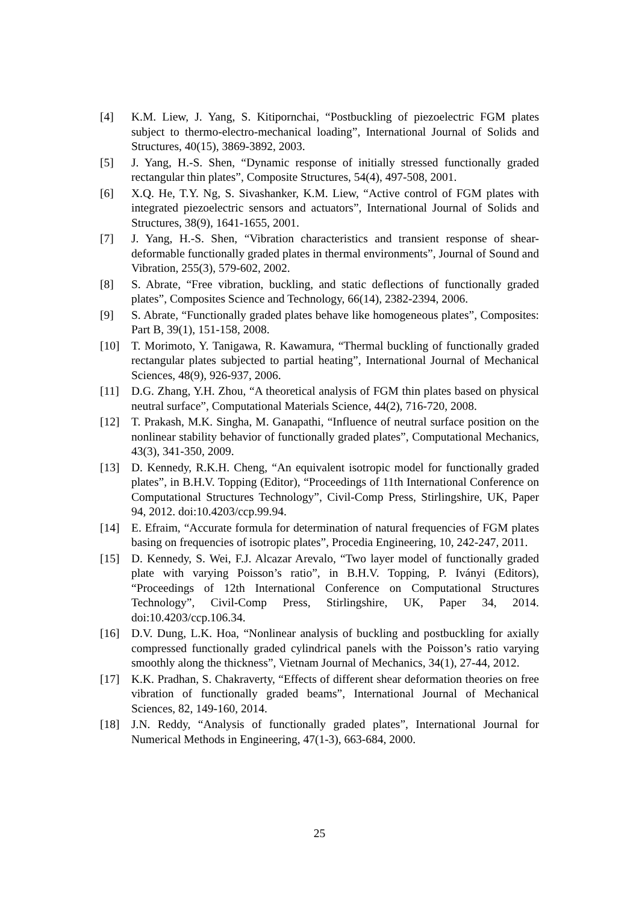[4] K.M. Liew, J. Yang, S. Kitipornchai, “Postbuckling of piezoelectric FGM plates subject to thermo-electro-mechanical loading”, International Journal of Solids and Structures, 40(15), 3869-3892, 2003.
[5] J. Yang, H.-S. Shen, “Dynamic response of initially stressed functionally graded rectangular thin plates”, Composite Structures, 54(4), 497-508, 2001.
[6] X.Q. He, T.Y. Ng, S. Sivashanker, K.M. Liew, “Active control of FGM plates with integrated piezoelectric sensors and actuators”, International Journal of Solids and Structures, 38(9), 1641-1655, 2001.
[7] J. Yang, H.-S. Shen, “Vibration characteristics and transient response of shear-deformable functionally graded plates in thermal environments”, Journal of Sound and Vibration, 255(3), 579-602, 2002.
[8] S. Abrate, “Free vibration, buckling, and static deflections of functionally graded plates”, Composites Science and Technology, 66(14), 2382-2394, 2006.
[9] S. Abrate, “Functionally graded plates behave like homogeneous plates”, Composites: Part B, 39(1), 151-158, 2008.
[10] T. Morimoto, Y. Tanigawa, R. Kawamura, “Thermal buckling of functionally graded rectangular plates subjected to partial heating”, International Journal of Mechanical Sciences, 48(9), 926-937, 2006.
[11] D.G. Zhang, Y.H. Zhou, “A theoretical analysis of FGM thin plates based on physical neutral surface”, Computational Materials Science, 44(2), 716-720, 2008.
[12] T. Prakash, M.K. Singha, M. Ganapathi, “Influence of neutral surface position on the nonlinear stability behavior of functionally graded plates”, Computational Mechanics, 43(3), 341-350, 2009.
[13] D. Kennedy, R.K.H. Cheng, “An equivalent isotropic model for functionally graded plates”, in B.H.V. Topping (Editor), “Proceedings of 11th International Conference on Computational Structures Technology”, Civil-Comp Press, Stirlingshire, UK, Paper 94, 2012. doi:10.4203/ccp.99.94.
[14] E. Efraim, “Accurate formula for determination of natural frequencies of FGM plates basing on frequencies of isotropic plates”, Procedia Engineering, 10, 242-247, 2011.
[15] D. Kennedy, S. Wei, F.J. Alcazar Arevalo, “Two layer model of functionally graded plate with varying Poisson’s ratio”, in B.H.V. Topping, P. Iványi (Editors), “Proceedings of 12th International Conference on Computational Structures Technology”, Civil-Comp Press, Stirlingshire, UK, Paper 34, 2014. doi:10.4203/ccp.106.34.
[16] D.V. Dung, L.K. Hoa, “Nonlinear analysis of buckling and postbuckling for axially compressed functionally graded cylindrical panels with the Poisson’s ratio varying smoothly along the thickness”, Vietnam Journal of Mechanics, 34(1), 27-44, 2012.
[17] K.K. Pradhan, S. Chakraverty, “Effects of different shear deformation theories on free vibration of functionally graded beams”, International Journal of Mechanical Sciences, 82, 149-160, 2014.
[18] J.N. Reddy, “Analysis of functionally graded plates”, International Journal for Numerical Methods in Engineering, 47(1-3), 663-684, 2000.
25